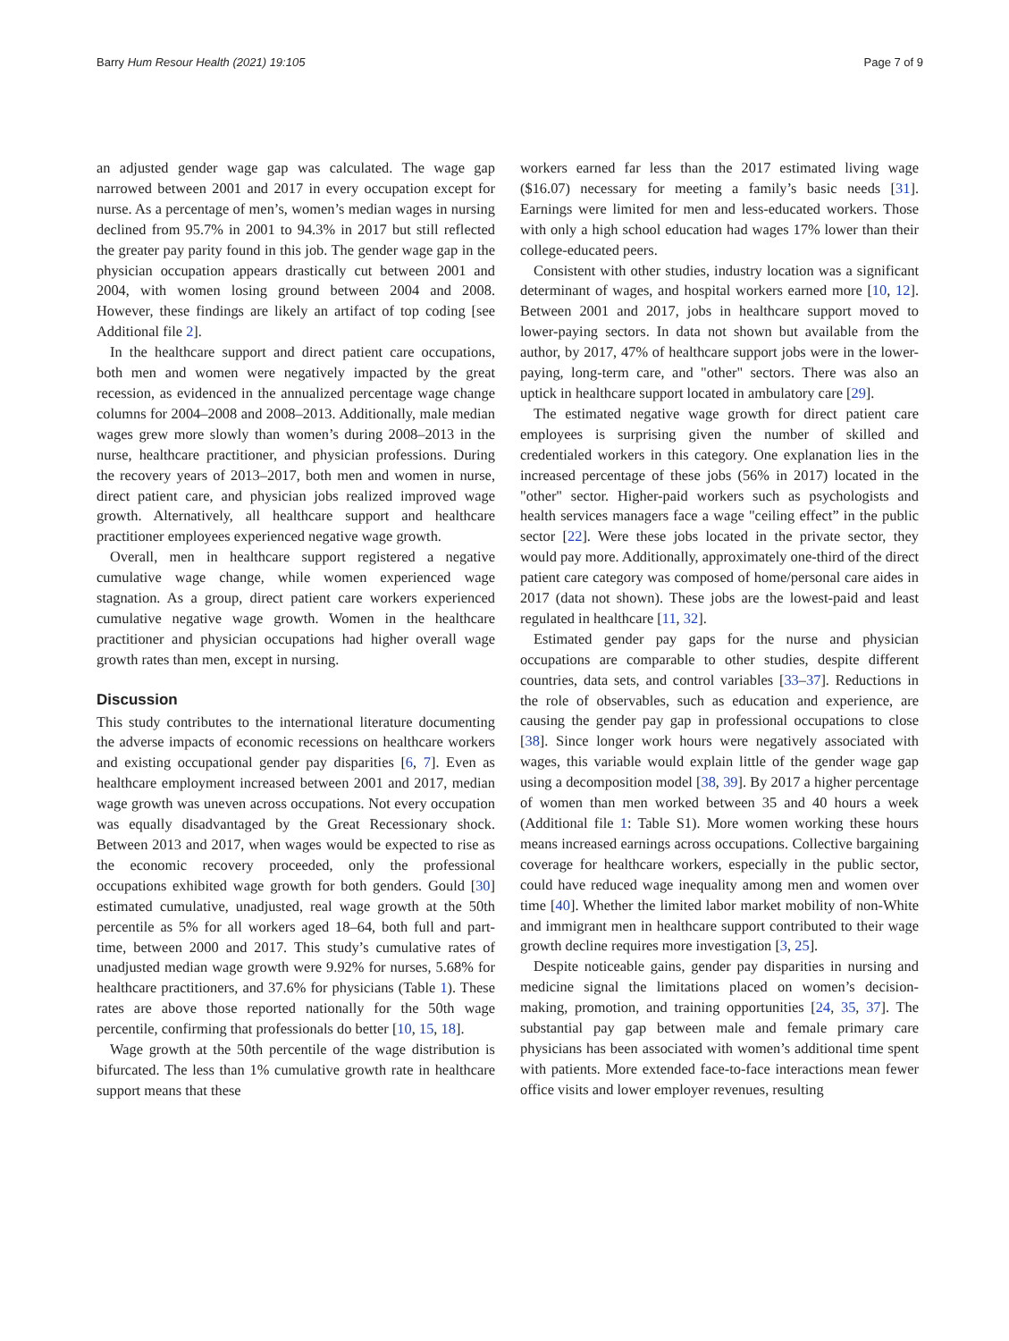Barry Hum Resour Health (2021) 19:105 Page 7 of 9
an adjusted gender wage gap was calculated. The wage gap narrowed between 2001 and 2017 in every occupation except for nurse. As a percentage of men’s, women’s median wages in nursing declined from 95.7% in 2001 to 94.3% in 2017 but still reflected the greater pay parity found in this job. The gender wage gap in the physician occupation appears drastically cut between 2001 and 2004, with women losing ground between 2004 and 2008. However, these findings are likely an artifact of top coding [see Additional file 2].
In the healthcare support and direct patient care occupations, both men and women were negatively impacted by the great recession, as evidenced in the annualized percentage wage change columns for 2004–2008 and 2008–2013. Additionally, male median wages grew more slowly than women’s during 2008–2013 in the nurse, healthcare practitioner, and physician professions. During the recovery years of 2013–2017, both men and women in nurse, direct patient care, and physician jobs realized improved wage growth. Alternatively, all healthcare support and healthcare practitioner employees experienced negative wage growth.
Overall, men in healthcare support registered a negative cumulative wage change, while women experienced wage stagnation. As a group, direct patient care workers experienced cumulative negative wage growth. Women in the healthcare practitioner and physician occupations had higher overall wage growth rates than men, except in nursing.
Discussion
This study contributes to the international literature documenting the adverse impacts of economic recessions on healthcare workers and existing occupational gender pay disparities [6, 7]. Even as healthcare employment increased between 2001 and 2017, median wage growth was uneven across occupations. Not every occupation was equally disadvantaged by the Great Recessionary shock. Between 2013 and 2017, when wages would be expected to rise as the economic recovery proceeded, only the professional occupations exhibited wage growth for both genders. Gould [30] estimated cumulative, unadjusted, real wage growth at the 50th percentile as 5% for all workers aged 18–64, both full and part-time, between 2000 and 2017. This study’s cumulative rates of unadjusted median wage growth were 9.92% for nurses, 5.68% for healthcare practitioners, and 37.6% for physicians (Table 1). These rates are above those reported nationally for the 50th wage percentile, confirming that professionals do better [10, 15, 18].
Wage growth at the 50th percentile of the wage distribution is bifurcated. The less than 1% cumulative growth rate in healthcare support means that these
workers earned far less than the 2017 estimated living wage ($16.07) necessary for meeting a family’s basic needs [31]. Earnings were limited for men and less-educated workers. Those with only a high school education had wages 17% lower than their college-educated peers.
Consistent with other studies, industry location was a significant determinant of wages, and hospital workers earned more [10, 12]. Between 2001 and 2017, jobs in healthcare support moved to lower-paying sectors. In data not shown but available from the author, by 2017, 47% of healthcare support jobs were in the lower-paying, long-term care, and "other" sectors. There was also an uptick in healthcare support located in ambulatory care [29].
The estimated negative wage growth for direct patient care employees is surprising given the number of skilled and credentialed workers in this category. One explanation lies in the increased percentage of these jobs (56% in 2017) located in the "other" sector. Higher-paid workers such as psychologists and health services managers face a wage "ceiling effect” in the public sector [22]. Were these jobs located in the private sector, they would pay more. Additionally, approximately one-third of the direct patient care category was composed of home/personal care aides in 2017 (data not shown). These jobs are the lowest-paid and least regulated in healthcare [11, 32].
Estimated gender pay gaps for the nurse and physician occupations are comparable to other studies, despite different countries, data sets, and control variables [33–37]. Reductions in the role of observables, such as education and experience, are causing the gender pay gap in professional occupations to close [38]. Since longer work hours were negatively associated with wages, this variable would explain little of the gender wage gap using a decomposition model [38, 39]. By 2017 a higher percentage of women than men worked between 35 and 40 hours a week (Additional file 1: Table S1). More women working these hours means increased earnings across occupations. Collective bargaining coverage for healthcare workers, especially in the public sector, could have reduced wage inequality among men and women over time [40]. Whether the limited labor market mobility of non-White and immigrant men in healthcare support contributed to their wage growth decline requires more investigation [3, 25].
Despite noticeable gains, gender pay disparities in nursing and medicine signal the limitations placed on women’s decision-making, promotion, and training opportunities [24, 35, 37]. The substantial pay gap between male and female primary care physicians has been associated with women’s additional time spent with patients. More extended face-to-face interactions mean fewer office visits and lower employer revenues, resulting